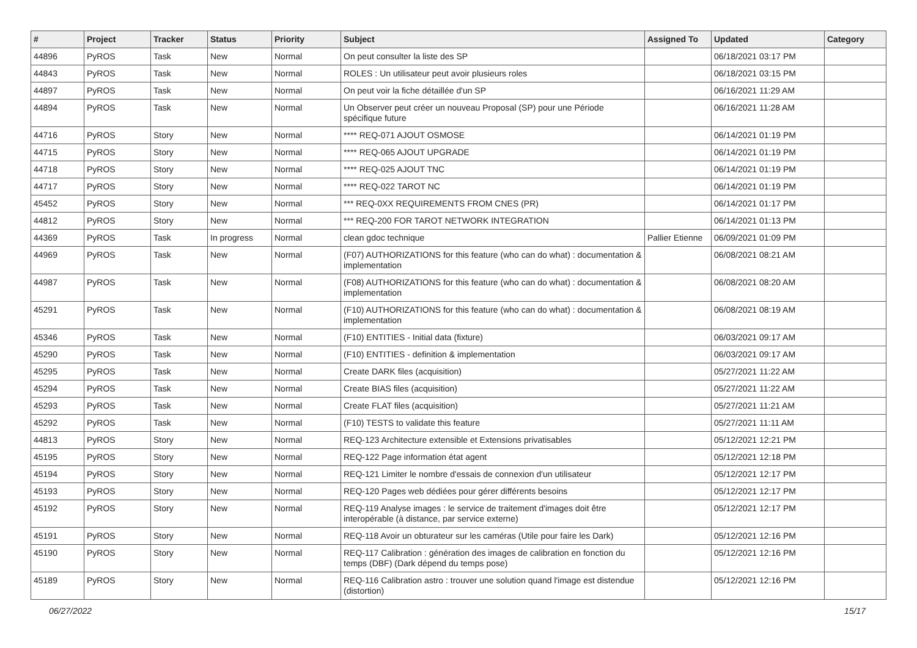| # | Project | Tracker | Status | Priority | Subject | Assigned To | Updated | Category |
| --- | --- | --- | --- | --- | --- | --- | --- | --- |
| 44896 | PyROS | Task | New | Normal | On peut consulter la liste des SP | | 06/18/2021 03:17 PM | |
| 44843 | PyROS | Task | New | Normal | ROLES : Un utilisateur peut avoir plusieurs roles | | 06/18/2021 03:15 PM | |
| 44897 | PyROS | Task | New | Normal | On peut voir la fiche détaillée d'un SP | | 06/16/2021 11:29 AM | |
| 44894 | PyROS | Task | New | Normal | Un Observer peut créer un nouveau Proposal (SP) pour une Période spécifique future | | 06/16/2021 11:28 AM | |
| 44716 | PyROS | Story | New | Normal | **** REQ-071 AJOUT OSMOSE | | 06/14/2021 01:19 PM | |
| 44715 | PyROS | Story | New | Normal | **** REQ-065 AJOUT UPGRADE | | 06/14/2021 01:19 PM | |
| 44718 | PyROS | Story | New | Normal | **** REQ-025 AJOUT TNC | | 06/14/2021 01:19 PM | |
| 44717 | PyROS | Story | New | Normal | **** REQ-022 TAROT NC | | 06/14/2021 01:19 PM | |
| 45452 | PyROS | Story | New | Normal | *** REQ-0XX REQUIREMENTS FROM CNES (PR) | | 06/14/2021 01:17 PM | |
| 44812 | PyROS | Story | New | Normal | *** REQ-200 FOR TAROT NETWORK INTEGRATION | | 06/14/2021 01:13 PM | |
| 44369 | PyROS | Task | In progress | Normal | clean gdoc technique | Pallier Etienne | 06/09/2021 01:09 PM | |
| 44969 | PyROS | Task | New | Normal | (F07) AUTHORIZATIONS for this feature (who can do what) : documentation & implementation | | 06/08/2021 08:21 AM | |
| 44987 | PyROS | Task | New | Normal | (F08) AUTHORIZATIONS for this feature (who can do what) : documentation & implementation | | 06/08/2021 08:20 AM | |
| 45291 | PyROS | Task | New | Normal | (F10) AUTHORIZATIONS for this feature (who can do what) : documentation & implementation | | 06/08/2021 08:19 AM | |
| 45346 | PyROS | Task | New | Normal | (F10) ENTITIES - Initial data (fixture) | | 06/03/2021 09:17 AM | |
| 45290 | PyROS | Task | New | Normal | (F10) ENTITIES - definition & implementation | | 06/03/2021 09:17 AM | |
| 45295 | PyROS | Task | New | Normal | Create DARK files (acquisition) | | 05/27/2021 11:22 AM | |
| 45294 | PyROS | Task | New | Normal | Create BIAS files (acquisition) | | 05/27/2021 11:22 AM | |
| 45293 | PyROS | Task | New | Normal | Create FLAT files (acquisition) | | 05/27/2021 11:21 AM | |
| 45292 | PyROS | Task | New | Normal | (F10) TESTS to validate this feature | | 05/27/2021 11:11 AM | |
| 44813 | PyROS | Story | New | Normal | REQ-123 Architecture extensible et Extensions privatisables | | 05/12/2021 12:21 PM | |
| 45195 | PyROS | Story | New | Normal | REQ-122 Page information état agent | | 05/12/2021 12:18 PM | |
| 45194 | PyROS | Story | New | Normal | REQ-121 Limiter le nombre d'essais de connexion d'un utilisateur | | 05/12/2021 12:17 PM | |
| 45193 | PyROS | Story | New | Normal | REQ-120 Pages web dédiées pour gérer différents besoins | | 05/12/2021 12:17 PM | |
| 45192 | PyROS | Story | New | Normal | REQ-119 Analyse images : le service de traitement d'images doit être interopérable (à distance, par service externe) | | 05/12/2021 12:17 PM | |
| 45191 | PyROS | Story | New | Normal | REQ-118 Avoir un obturateur sur les caméras (Utile pour faire les Dark) | | 05/12/2021 12:16 PM | |
| 45190 | PyROS | Story | New | Normal | REQ-117 Calibration : génération des images de calibration en fonction du temps (DBF) (Dark dépend du temps pose) | | 05/12/2021 12:16 PM | |
| 45189 | PyROS | Story | New | Normal | REQ-116 Calibration astro : trouver une solution quand l'image est distendue (distortion) | | 05/12/2021 12:16 PM | |
06/27/2022 15/17